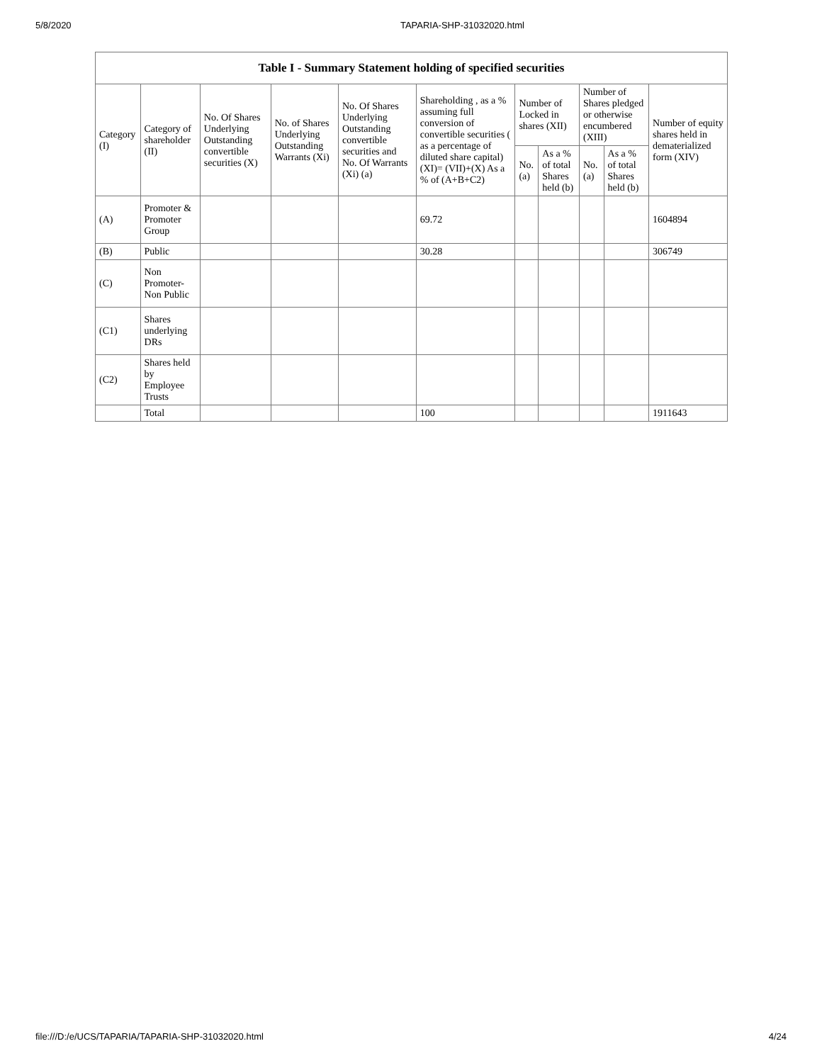5/8/2020 TAPARIA-SHP-31032020.html
| Table I - Summary Statement holding of specified securities | | | | | | | | | | |
| --- | --- | --- | --- | --- | --- | --- | --- | --- | --- | --- |
| Category (I) | Category of shareholder (II) | No. Of Shares Underlying Outstanding convertible securities (X) | No. of Shares Underlying Outstanding Warrants (Xi) | No. Of Shares Underlying Outstanding convertible securities and No. Of Warrants (Xi) (a) | Shareholding , as a % assuming full conversion of convertible securities ( as a percentage of diluted share capital) (XI)= (VII)+(X) As a % of (A+B+C2) | Number of Locked in shares (XII) | | Number of Shares pledged or otherwise encumbered (XIII) | | Number of equity shares held in dematerialized form (XIV) |
| | | | | | | No. (a) | As a % of total Shares held (b) | No. (a) | As a % of total Shares held (b) | |
| (A) | Promoter & Promoter Group | | | | 69.72 | | | | | 1604894 |
| (B) | Public | | | | 30.28 | | | | | 306749 |
| (C) | Non Promoter- Non Public | | | | | | | | | |
| (C1) | Shares underlying DRs | | | | | | | | | |
| (C2) | Shares held by Employee Trusts | | | | | | | | | |
| | Total | | | | 100 | | | | | 1911643 |
file:///D:/e/UCS/TAPARIA/TAPARIA-SHP-31032020.html 4/24